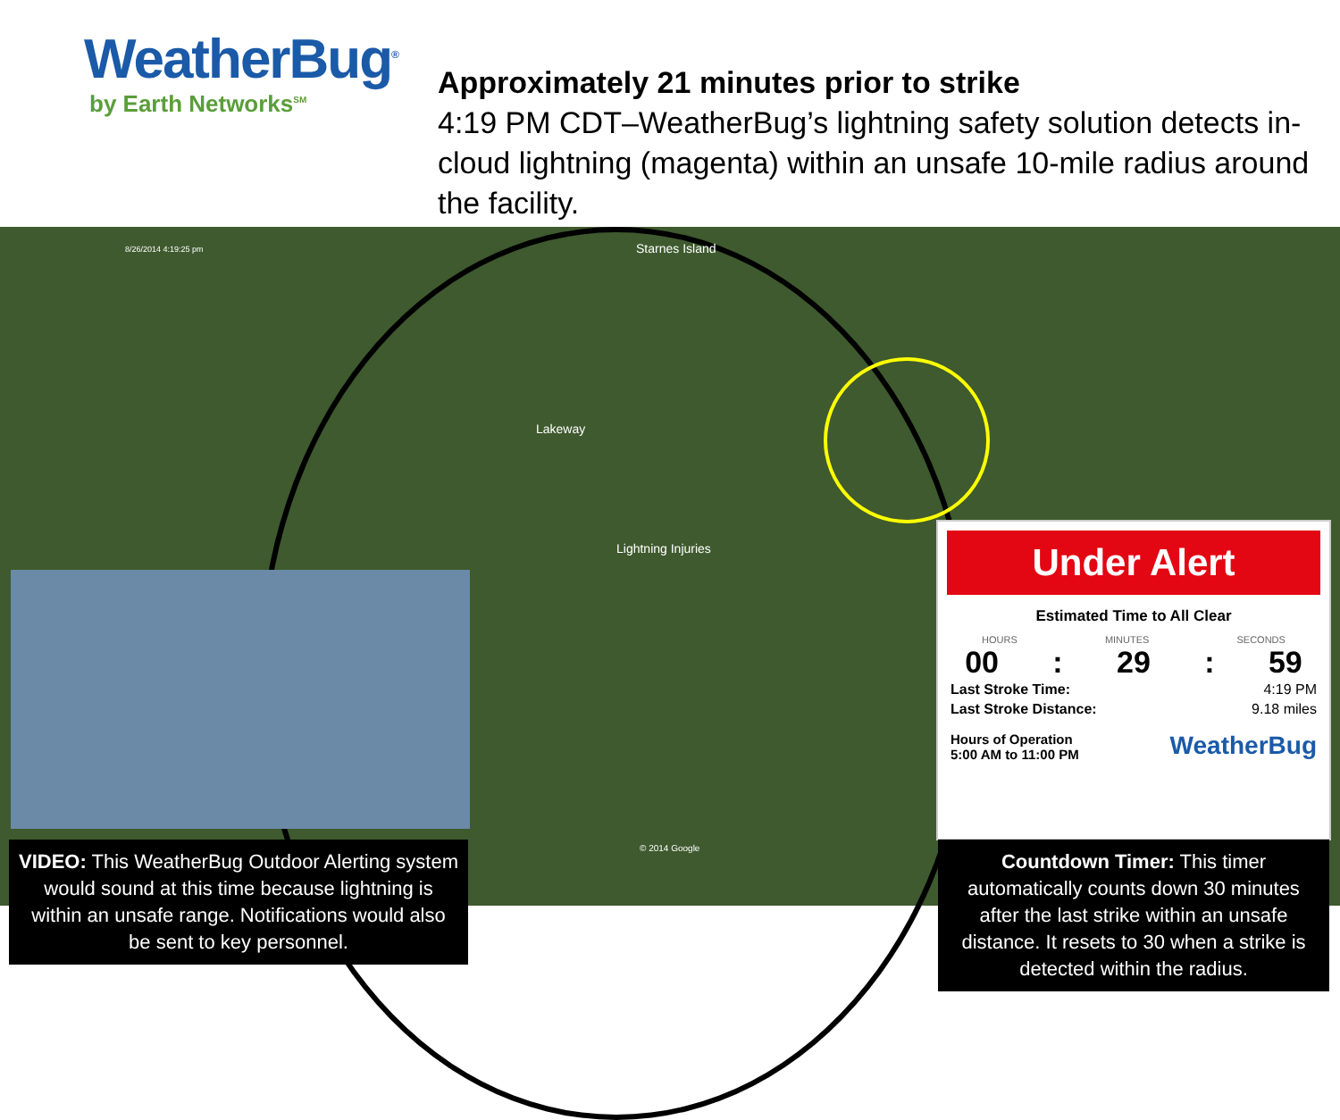WeatherBug<sup>®</sup>
by Earth Networks<sup>SM</sup>
Approximately 21 minutes prior to strike
4:19 PM CDT–WeatherBug’s lightning safety solution detects in-cloud lightning (magenta) within an unsafe 10-mile radius around the facility.
8/26/2014 4:19:25 pm Starnes Island
Lakeway
Lightning Injuries
© 2014 Google
Under Alert
Estimated Time to All Clear
HOURS MINUTES SECONDS
00: 29: 59
Last Stroke Time: 4:19 PM
Last Stroke Distance: 9.18 miles
Hours of Operation
5:00 AM to 11:00 PM WeatherBug
VIDEO: This WeatherBug Outdoor Alerting system would sound at this time because lightning is within an unsafe range. Notifications would also be sent to key personnel.
Countdown Timer: This timer automatically counts down 30 minutes after the last strike within an unsafe distance. It resets to 30 when a strike is detected within the radius.